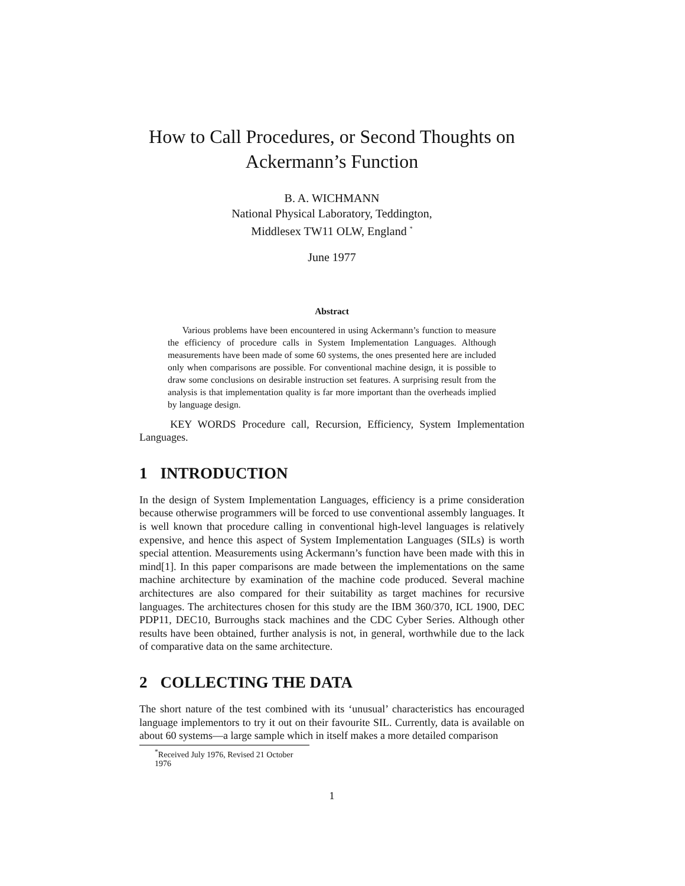How to Call Procedures, or Second Thoughts on Ackermann’s Function
B. A. WICHMANN
National Physical Laboratory, Teddington,
Middlesex TW11 OLW, England <sup>*</sup>
June 1977
Abstract
Various problems have been encountered in using Ackermann’s function to measure the efficiency of procedure calls in System Implementation Languages. Although measurements have been made of some 60 systems, the ones presented here are included only when comparisons are possible. For conventional machine design, it is possible to draw some conclusions on desirable instruction set features. A surprising result from the analysis is that implementation quality is far more important than the overheads implied by language design.
KEY WORDS Procedure call, Recursion, Efficiency, System Implementation Languages.
1 INTRODUCTION
In the design of System Implementation Languages, efficiency is a prime consideration because otherwise programmers will be forced to use conventional assembly languages. It is well known that procedure calling in conventional high-level languages is relatively expensive, and hence this aspect of System Implementation Languages (SILs) is worth special attention. Measurements using Ackermann’s function have been made with this in mind[1]. In this paper comparisons are made between the implementations on the same machine architecture by examination of the machine code produced. Several machine architectures are also compared for their suitability as target machines for recursive languages. The architectures chosen for this study are the IBM 360/370, ICL 1900, DEC PDP11, DEC10, Burroughs stack machines and the CDC Cyber Series. Although other results have been obtained, further analysis is not, in general, worthwhile due to the lack of comparative data on the same architecture.
2 COLLECTING THE DATA
The short nature of the test combined with its ‘unusual’ characteristics has encouraged language implementors to try it out on their favourite SIL. Currently, data is available on about 60 systems—a large sample which in itself makes a more detailed comparison
<sup>*</sup> Received July 1976, Revised 21 October 1976
1